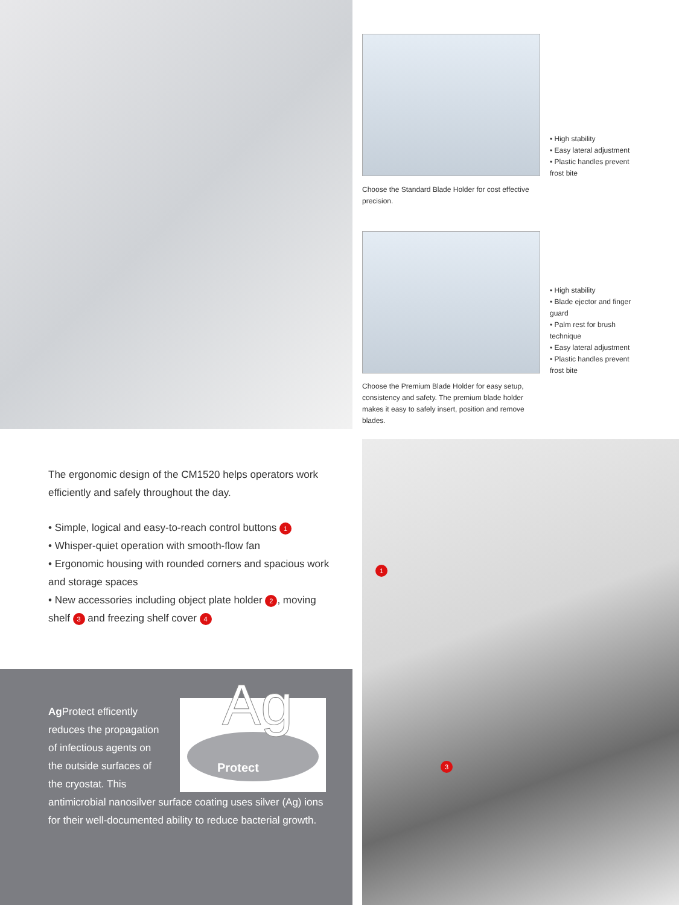Choose the Standard Blade Holder for cost effective precision.
• High stability
• Easy lateral adjustment
• Plastic handles prevent frost bite
Choose the Premium Blade Holder for easy setup, consistency and safety. The premium blade holder makes it easy to safely insert, position and remove blades.
• High stability
• Blade ejector and finger guard
• Palm rest for brush technique
• Easy lateral adjustment
• Plastic handles prevent frost bite
The ergonomic design of the CM1520 helps operators work efficiently and safely throughout the day.
• Simple, logical and easy-to-reach control buttons 1
• Whisper-quiet operation with smooth-flow fan
• Ergonomic housing with rounded corners and spacious work and storage spaces
• New accessories including object plate holder 2, moving shelf 3 and freezing shelf cover 4
Ag
Protect
Ag Protect efficently reduces the propagation of infectious agents on the outside surfaces of the cryostat. This antimicrobial nanosilver surface coating uses silver (Ag) ions for their well-documented ability to reduce bacterial growth.
1
3